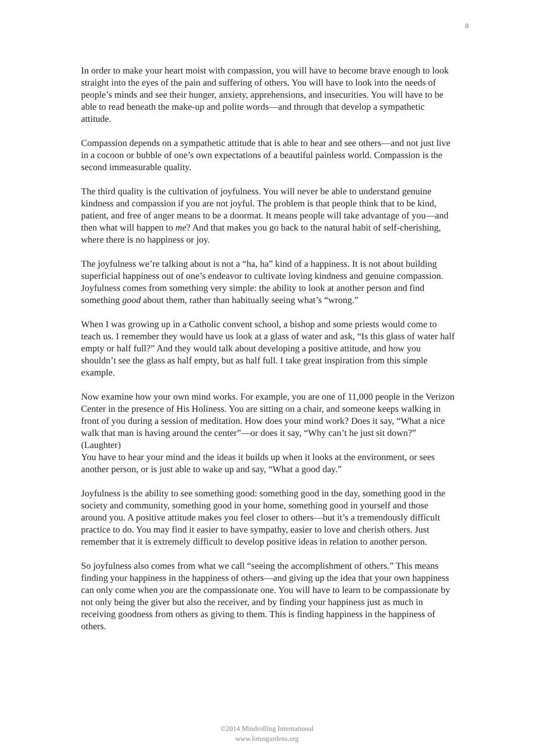8
In order to make your heart moist with compassion, you will have to become brave enough to look straight into the eyes of the pain and suffering of others. You will have to look into the needs of people’s minds and see their hunger, anxiety, apprehensions, and insecurities. You will have to be able to read beneath the make-up and polite words—and through that develop a sympathetic attitude.
Compassion depends on a sympathetic attitude that is able to hear and see others—and not just live in a cocoon or bubble of one’s own expectations of a beautiful painless world. Compassion is the second immeasurable quality.
The third quality is the cultivation of joyfulness. You will never be able to understand genuine kindness and compassion if you are not joyful. The problem is that people think that to be kind, patient, and free of anger means to be a doormat. It means people will take advantage of you—and then what will happen to me? And that makes you go back to the natural habit of self-cherishing, where there is no happiness or joy.
The joyfulness we’re talking about is not a “ha, ha” kind of a happiness. It is not about building superficial happiness out of one’s endeavor to cultivate loving kindness and genuine compassion. Joyfulness comes from something very simple: the ability to look at another person and find something good about them, rather than habitually seeing what’s “wrong.”
When I was growing up in a Catholic convent school, a bishop and some priests would come to teach us. I remember they would have us look at a glass of water and ask, “Is this glass of water half empty or half full?” And they would talk about developing a positive attitude, and how you shouldn’t see the glass as half empty, but as half full. I take great inspiration from this simple example.
Now examine how your own mind works. For example, you are one of 11,000 people in the Verizon Center in the presence of His Holiness. You are sitting on a chair, and someone keeps walking in front of you during a session of meditation. How does your mind work? Does it say, “What a nice walk that man is having around the center”—or does it say, “Why can’t he just sit down?” (Laughter)
You have to hear your mind and the ideas it builds up when it looks at the environment, or sees another person, or is just able to wake up and say, “What a good day.”
Joyfulness is the ability to see something good: something good in the day, something good in the society and community, something good in your home, something good in yourself and those around you. A positive attitude makes you feel closer to others—but it’s a tremendously difficult practice to do. You may find it easier to have sympathy, easier to love and cherish others. Just remember that it is extremely difficult to develop positive ideas in relation to another person.
So joyfulness also comes from what we call “seeing the accomplishment of others.” This means finding your happiness in the happiness of others—and giving up the idea that your own happiness can only come when you are the compassionate one. You will have to learn to be compassionate by not only being the giver but also the receiver, and by finding your happiness just as much in receiving goodness from others as giving to them. This is finding happiness in the happiness of others.
©2014 Mindrolling International
www.lotusgardens.org